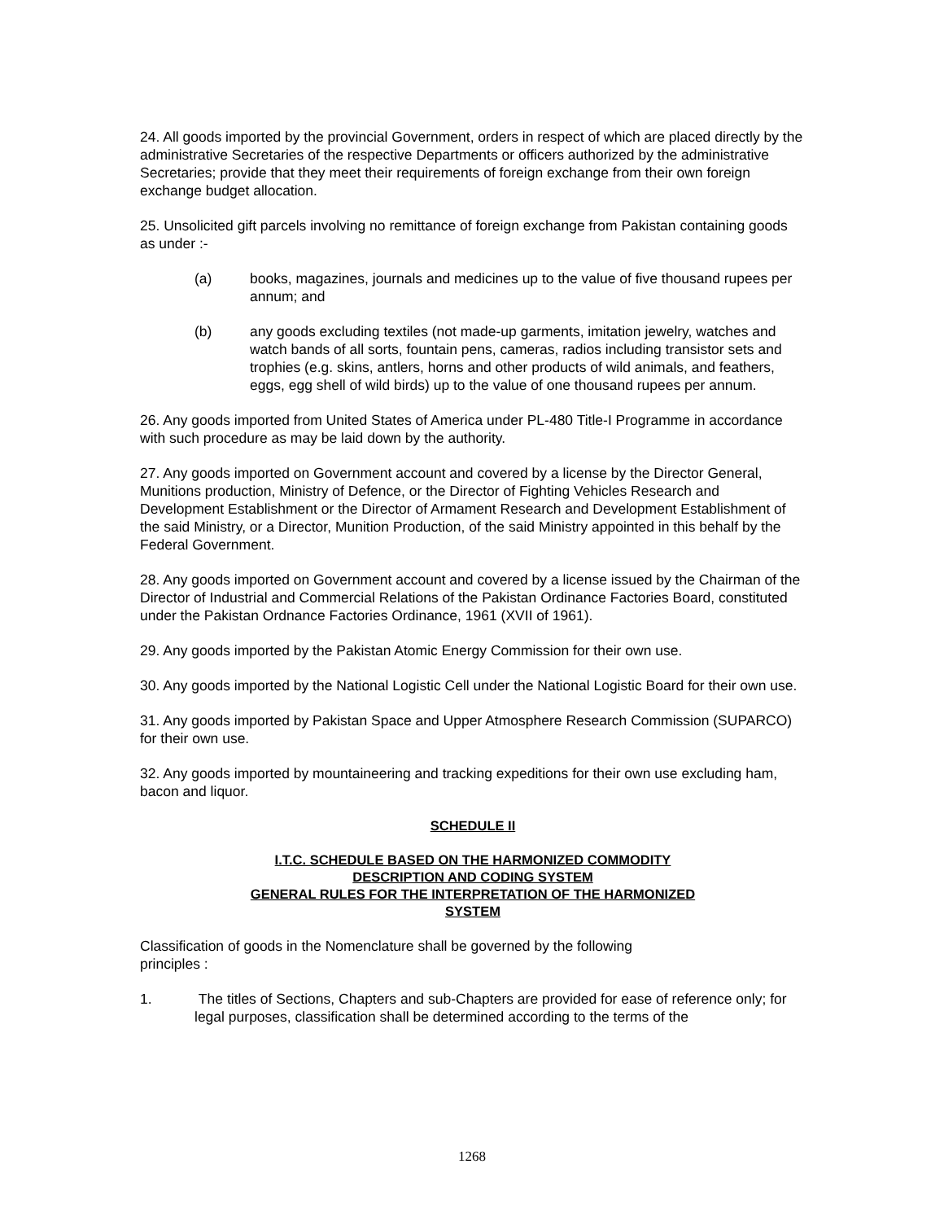24. All goods imported by the provincial Government, orders in respect of which are placed directly by the administrative Secretaries of the respective Departments or officers authorized by the administrative Secretaries; provide that they meet their requirements of foreign exchange from their own foreign exchange budget allocation.
25. Unsolicited gift parcels involving no remittance of foreign exchange from Pakistan containing goods as under :-
(a) books, magazines, journals and medicines up to the value of five thousand rupees per annum; and
(b) any goods excluding textiles (not made-up garments, imitation jewelry, watches and watch bands of all sorts, fountain pens, cameras, radios including transistor sets and trophies (e.g. skins, antlers, horns and other products of wild animals, and feathers, eggs, egg shell of wild birds) up to the value of one thousand rupees per annum.
26. Any goods imported from United States of America under PL-480 Title-I Programme in accordance with such procedure as may be laid down by the authority.
27. Any goods imported on Government account and covered by a license by the Director General, Munitions production, Ministry of Defence, or the Director of Fighting Vehicles Research and Development Establishment or the Director of Armament Research and Development Establishment of the said Ministry, or a Director, Munition Production, of the said Ministry appointed in this behalf by the Federal Government.
28. Any goods imported on Government account and covered by a license issued by the Chairman of the Director of Industrial and Commercial Relations of the Pakistan Ordinance Factories Board, constituted under the Pakistan Ordnance Factories Ordinance, 1961 (XVII of 1961).
29. Any goods imported by the Pakistan Atomic Energy Commission for their own use.
30. Any goods imported by the National Logistic Cell under the National Logistic Board for their own use.
31. Any goods imported by Pakistan Space and Upper Atmosphere Research Commission (SUPARCO) for their own use.
32. Any goods imported by mountaineering and tracking expeditions for their own use excluding ham, bacon and liquor.
SCHEDULE II
I.T.C. SCHEDULE BASED ON THE HARMONIZED COMMODITY
DESCRIPTION AND CODING SYSTEM
GENERAL RULES FOR THE INTERPRETATION OF THE HARMONIZED
SYSTEM
Classification of goods in the Nomenclature shall be governed by the following
principles :
1. The titles of Sections, Chapters and sub-Chapters are provided for ease of reference only; for legal purposes, classification shall be determined according to the terms of the
1268